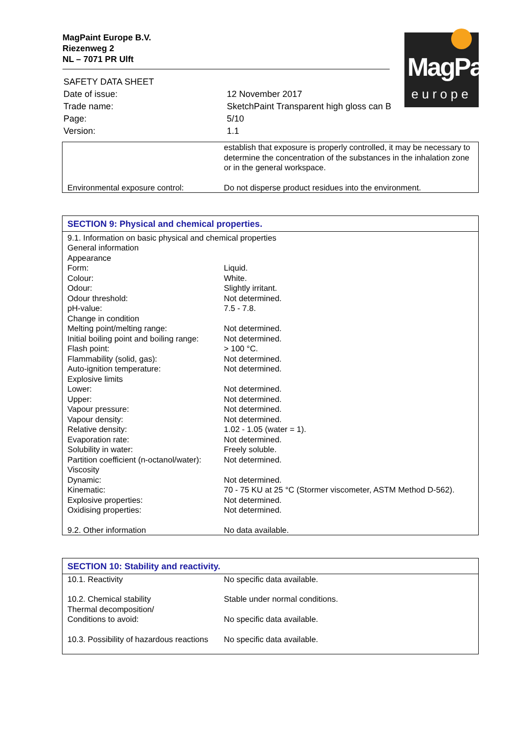MagPaint Europe B.V.
Riezenweg 2
NL – 7071 PR Ulft
MagPaint
europe
| SAFETY DATA SHEET | |
| Date of issue: | 12 November 2017 |
| Trade name: | SketchPaint Transparent high gloss can B |
| Page: | 5/10 |
| Version: | 1.1 |
| | establish that exposure is properly controlled, it may be necessary to determine the concentration of the substances in the inhalation zone or in the general workspace. |
| Environmental exposure control: | Do not disperse product residues into the environment. |
| SECTION 9: Physical and chemical properties. | |
| 9.1. Information on basic physical and chemical properties | |
| General information | |
| Appearance | |
| Form: | Liquid. |
| Colour: | White. |
| Odour: | Slightly irritant. |
| Odour threshold: | Not determined. |
| pH-value: | 7.5 - 7.8. |
| Change in condition | |
| Melting point/melting range: | Not determined. |
| Initial boiling point and boiling range: | Not determined. |
| Flash point: | > 100 °C. |
| Flammability (solid, gas): | Not determined. |
| Auto-ignition temperature: | Not determined. |
| Explosive limits | |
| Lower: | Not determined. |
| Upper: | Not determined. |
| Vapour pressure: | Not determined. |
| Vapour density: | Not determined. |
| Relative density: | 1.02 - 1.05 (water = 1). |
| Evaporation rate: | Not determined. |
| Solubility in water: | Freely soluble. |
| Partition coefficient (n-octanol/water): | Not determined. |
| Viscosity | |
| Dynamic: | Not determined. |
| Kinematic: | 70 - 75 KU at 25 °C (Stormer viscometer, ASTM Method D-562). |
| Explosive properties: | Not determined. |
| Oxidising properties: | Not determined. |
| 9.2. Other information | No data available. |
| SECTION 10: Stability and reactivity. | |
| 10.1. Reactivity | No specific data available. |
| 10.2. Chemical stability | Stable under normal conditions. |
| Thermal decomposition/ Conditions to avoid: | No specific data available. |
| 10.3. Possibility of hazardous reactions | No specific data available. |